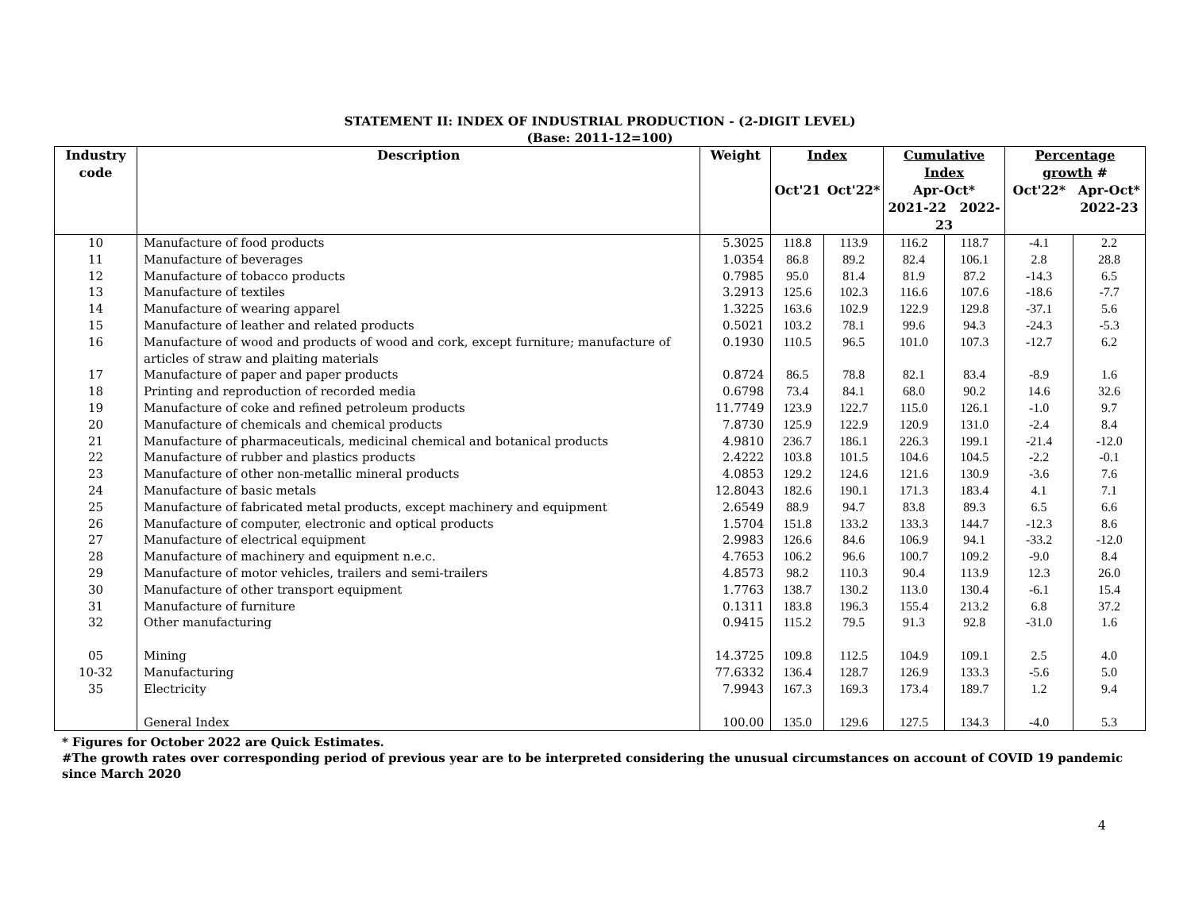STATEMENT II: INDEX OF INDUSTRIAL PRODUCTION - (2-DIGIT LEVEL)
(Base: 2011-12=100)
| Industry code | Description | Weight | Index | | Cumulative Index | | Percentage growth # | |
| --- | --- | --- | --- | --- | --- | --- | --- | --- |
| | | | Oct'21 | Oct'22* | Apr-Oct* 2021-22 2022-23 | | Oct'22* | Apr-Oct* 2022-23 |
| 10 | Manufacture of food products | 5.3025 | 118.8 | 113.9 | 116.2 | 118.7 | -4.1 | 2.2 |
| 11 | Manufacture of beverages | 1.0354 | 86.8 | 89.2 | 82.4 | 106.1 | 2.8 | 28.8 |
| 12 | Manufacture of tobacco products | 0.7985 | 95.0 | 81.4 | 81.9 | 87.2 | -14.3 | 6.5 |
| 13 | Manufacture of textiles | 3.2913 | 125.6 | 102.3 | 116.6 | 107.6 | -18.6 | -7.7 |
| 14 | Manufacture of wearing apparel | 1.3225 | 163.6 | 102.9 | 122.9 | 129.8 | -37.1 | 5.6 |
| 15 | Manufacture of leather and related products | 0.5021 | 103.2 | 78.1 | 99.6 | 94.3 | -24.3 | -5.3 |
| 16 | Manufacture of wood and products of wood and cork, except furniture; manufacture of articles of straw and plaiting materials | 0.1930 | 110.5 | 96.5 | 101.0 | 107.3 | -12.7 | 6.2 |
| 17 | Manufacture of paper and paper products | 0.8724 | 86.5 | 78.8 | 82.1 | 83.4 | -8.9 | 1.6 |
| 18 | Printing and reproduction of recorded media | 0.6798 | 73.4 | 84.1 | 68.0 | 90.2 | 14.6 | 32.6 |
| 19 | Manufacture of coke and refined petroleum products | 11.7749 | 123.9 | 122.7 | 115.0 | 126.1 | -1.0 | 9.7 |
| 20 | Manufacture of chemicals and chemical products | 7.8730 | 125.9 | 122.9 | 120.9 | 131.0 | -2.4 | 8.4 |
| 21 | Manufacture of pharmaceuticals, medicinal chemical and botanical products | 4.9810 | 236.7 | 186.1 | 226.3 | 199.1 | -21.4 | -12.0 |
| 22 | Manufacture of rubber and plastics products | 2.4222 | 103.8 | 101.5 | 104.6 | 104.5 | -2.2 | -0.1 |
| 23 | Manufacture of other non-metallic mineral products | 4.0853 | 129.2 | 124.6 | 121.6 | 130.9 | -3.6 | 7.6 |
| 24 | Manufacture of basic metals | 12.8043 | 182.6 | 190.1 | 171.3 | 183.4 | 4.1 | 7.1 |
| 25 | Manufacture of fabricated metal products, except machinery and equipment | 2.6549 | 88.9 | 94.7 | 83.8 | 89.3 | 6.5 | 6.6 |
| 26 | Manufacture of computer, electronic and optical products | 1.5704 | 151.8 | 133.2 | 133.3 | 144.7 | -12.3 | 8.6 |
| 27 | Manufacture of electrical equipment | 2.9983 | 126.6 | 84.6 | 106.9 | 94.1 | -33.2 | -12.0 |
| 28 | Manufacture of machinery and equipment n.e.c. | 4.7653 | 106.2 | 96.6 | 100.7 | 109.2 | -9.0 | 8.4 |
| 29 | Manufacture of motor vehicles, trailers and semi-trailers | 4.8573 | 98.2 | 110.3 | 90.4 | 113.9 | 12.3 | 26.0 |
| 30 | Manufacture of other transport equipment | 1.7763 | 138.7 | 130.2 | 113.0 | 130.4 | -6.1 | 15.4 |
| 31 | Manufacture of furniture | 0.1311 | 183.8 | 196.3 | 155.4 | 213.2 | 6.8 | 37.2 |
| 32 | Other manufacturing | 0.9415 | 115.2 | 79.5 | 91.3 | 92.8 | -31.0 | 1.6 |
| 05 | Mining | 14.3725 | 109.8 | 112.5 | 104.9 | 109.1 | 2.5 | 4.0 |
| 10-32 | Manufacturing | 77.6332 | 136.4 | 128.7 | 126.9 | 133.3 | -5.6 | 5.0 |
| 35 | Electricity | 7.9943 | 167.3 | 169.3 | 173.4 | 189.7 | 1.2 | 9.4 |
| | General Index | 100.00 | 135.0 | 129.6 | 127.5 | 134.3 | -4.0 | 5.3 |
* Figures for October 2022 are Quick Estimates.
#The growth rates over corresponding period of previous year are to be interpreted considering the unusual circumstances on account of COVID 19 pandemic since March 2020
4